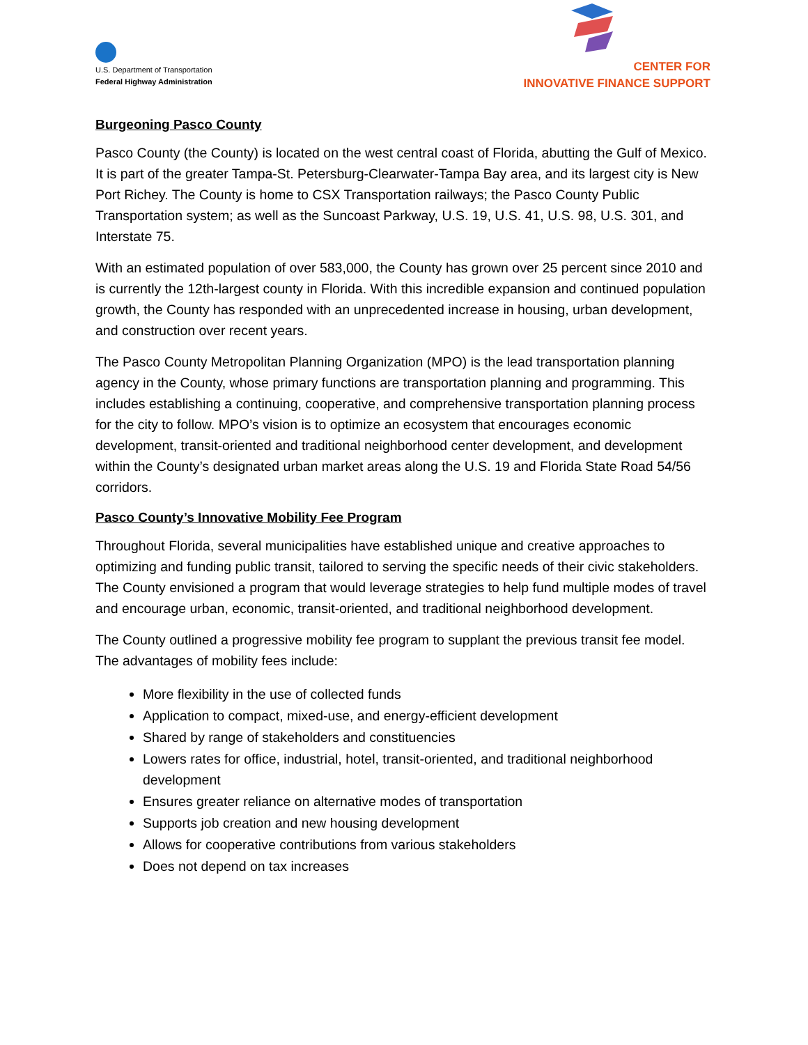U.S. Department of Transportation
Federal Highway Administration
CENTER FOR
INNOVATIVE FINANCE SUPPORT
Burgeoning Pasco County
Pasco County (the County) is located on the west central coast of Florida, abutting the Gulf of Mexico. It is part of the greater Tampa-St. Petersburg-Clearwater-Tampa Bay area, and its largest city is New Port Richey. The County is home to CSX Transportation railways; the Pasco County Public Transportation system; as well as the Suncoast Parkway, U.S. 19, U.S. 41, U.S. 98, U.S. 301, and Interstate 75.
With an estimated population of over 583,000, the County has grown over 25 percent since 2010 and is currently the 12th-largest county in Florida. With this incredible expansion and continued population growth, the County has responded with an unprecedented increase in housing, urban development, and construction over recent years.
The Pasco County Metropolitan Planning Organization (MPO) is the lead transportation planning agency in the County, whose primary functions are transportation planning and programming. This includes establishing a continuing, cooperative, and comprehensive transportation planning process for the city to follow. MPO’s vision is to optimize an ecosystem that encourages economic development, transit-oriented and traditional neighborhood center development, and development within the County’s designated urban market areas along the U.S. 19 and Florida State Road 54/56 corridors.
Pasco County’s Innovative Mobility Fee Program
Throughout Florida, several municipalities have established unique and creative approaches to optimizing and funding public transit, tailored to serving the specific needs of their civic stakeholders. The County envisioned a program that would leverage strategies to help fund multiple modes of travel and encourage urban, economic, transit-oriented, and traditional neighborhood development.
The County outlined a progressive mobility fee program to supplant the previous transit fee model. The advantages of mobility fees include:
More flexibility in the use of collected funds
Application to compact, mixed-use, and energy-efficient development
Shared by range of stakeholders and constituencies
Lowers rates for office, industrial, hotel, transit-oriented, and traditional neighborhood development
Ensures greater reliance on alternative modes of transportation
Supports job creation and new housing development
Allows for cooperative contributions from various stakeholders
Does not depend on tax increases